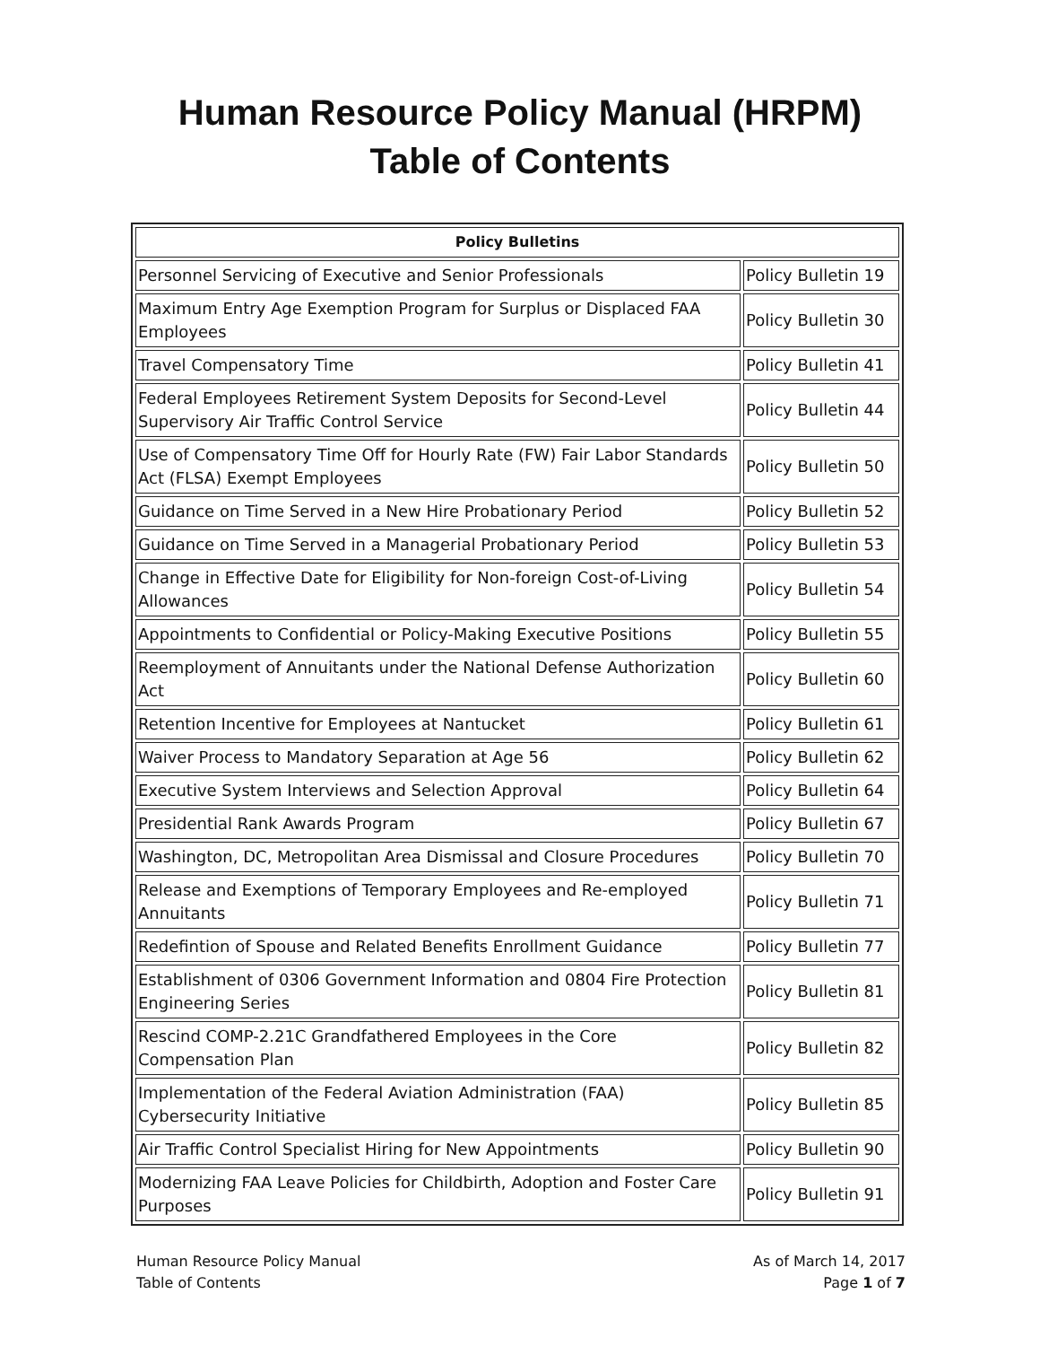Human Resource Policy Manual (HRPM)
Table of Contents
| Policy Bulletins | |
| --- | --- |
| Personnel Servicing of Executive and Senior Professionals | Policy Bulletin 19 |
| Maximum Entry Age Exemption Program for Surplus or Displaced FAA Employees | Policy Bulletin 30 |
| Travel Compensatory Time | Policy Bulletin 41 |
| Federal Employees Retirement System Deposits for Second-Level Supervisory Air Traffic Control Service | Policy Bulletin 44 |
| Use of Compensatory Time Off for Hourly Rate (FW) Fair Labor Standards Act (FLSA) Exempt Employees | Policy Bulletin 50 |
| Guidance on Time Served in a New Hire Probationary Period | Policy Bulletin 52 |
| Guidance on Time Served in a Managerial Probationary Period | Policy Bulletin 53 |
| Change in Effective Date for Eligibility for Non-foreign Cost-of-Living Allowances | Policy Bulletin 54 |
| Appointments to Confidential or Policy-Making Executive Positions | Policy Bulletin 55 |
| Reemployment of Annuitants under the National Defense Authorization Act | Policy Bulletin 60 |
| Retention Incentive for Employees at Nantucket | Policy Bulletin 61 |
| Waiver Process to Mandatory Separation at Age 56 | Policy Bulletin 62 |
| Executive System Interviews and Selection Approval | Policy Bulletin 64 |
| Presidential Rank Awards Program | Policy Bulletin 67 |
| Washington, DC, Metropolitan Area Dismissal and Closure Procedures | Policy Bulletin 70 |
| Release and Exemptions of Temporary Employees and Re-employed Annuitants | Policy Bulletin 71 |
| Redefintion of Spouse and Related Benefits Enrollment Guidance | Policy Bulletin 77 |
| Establishment of 0306 Government Information and 0804 Fire Protection Engineering Series | Policy Bulletin 81 |
| Rescind COMP-2.21C Grandfathered Employees in the Core Compensation Plan | Policy Bulletin 82 |
| Implementation of the Federal Aviation Administration (FAA) Cybersecurity Initiative | Policy Bulletin 85 |
| Air Traffic Control Specialist Hiring for New Appointments | Policy Bulletin 90 |
| Modernizing FAA Leave Policies for Childbirth, Adoption and Foster Care Purposes | Policy Bulletin 91 |
Human Resource Policy Manual
Table of Contents
As of March 14, 2017
Page 1 of 7